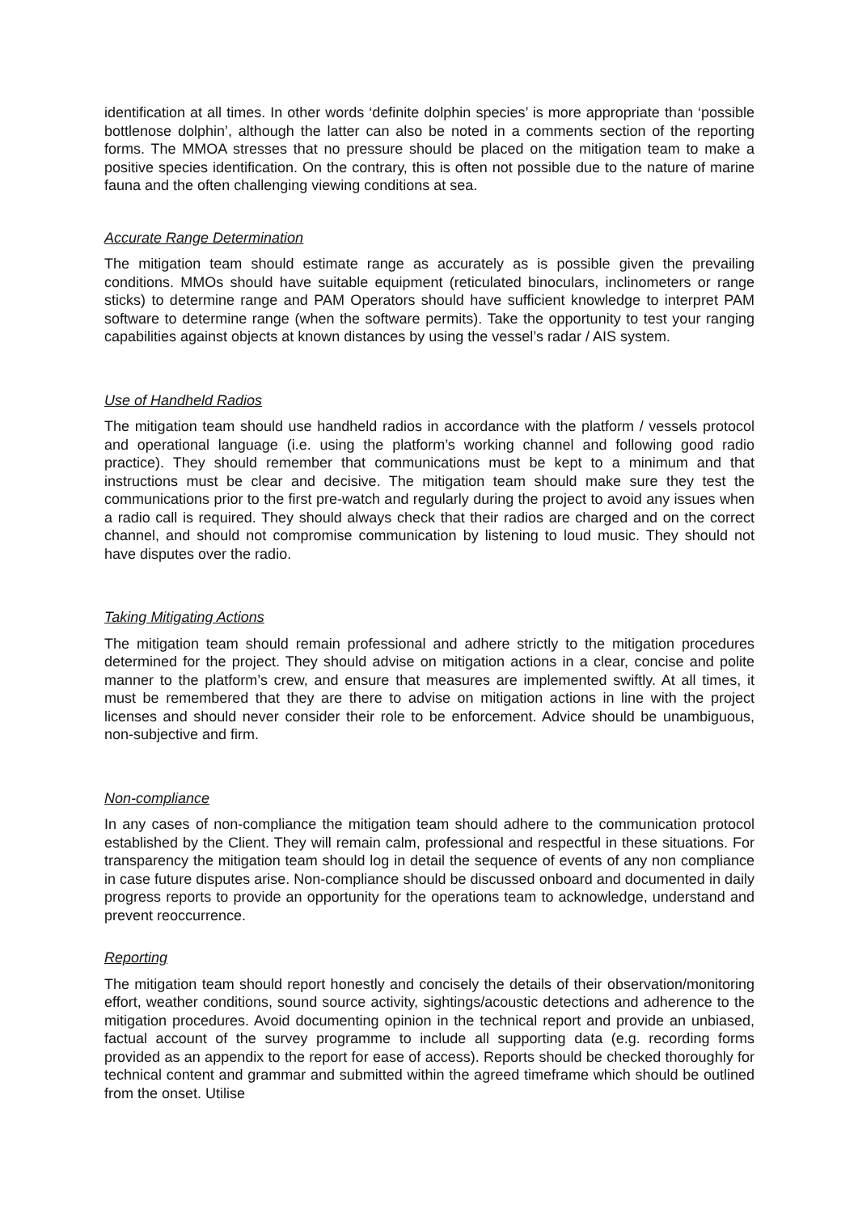identification at all times. In other words ‘definite dolphin species’ is more appropriate than ‘possible bottlenose dolphin’, although the latter can also be noted in a comments section of the reporting forms. The MMOA stresses that no pressure should be placed on the mitigation team to make a positive species identification. On the contrary, this is often not possible due to the nature of marine fauna and the often challenging viewing conditions at sea.
Accurate Range Determination
The mitigation team should estimate range as accurately as is possible given the prevailing conditions. MMOs should have suitable equipment (reticulated binoculars, inclinometers or range sticks) to determine range and PAM Operators should have sufficient knowledge to interpret PAM software to determine range (when the software permits). Take the opportunity to test your ranging capabilities against objects at known distances by using the vessel’s radar / AIS system.
Use of Handheld Radios
The mitigation team should use handheld radios in accordance with the platform / vessels protocol and operational language (i.e. using the platform’s working channel and following good radio practice). They should remember that communications must be kept to a minimum and that instructions must be clear and decisive. The mitigation team should make sure they test the communications prior to the first pre-watch and regularly during the project to avoid any issues when a radio call is required. They should always check that their radios are charged and on the correct channel, and should not compromise communication by listening to loud music. They should not have disputes over the radio.
Taking Mitigating Actions
The mitigation team should remain professional and adhere strictly to the mitigation procedures determined for the project. They should advise on mitigation actions in a clear, concise and polite manner to the platform’s crew, and ensure that measures are implemented swiftly. At all times, it must be remembered that they are there to advise on mitigation actions in line with the project licenses and should never consider their role to be enforcement. Advice should be unambiguous, non-subjective and firm.
Non-compliance
In any cases of non-compliance the mitigation team should adhere to the communication protocol established by the Client. They will remain calm, professional and respectful in these situations. For transparency the mitigation team should log in detail the sequence of events of any non compliance in case future disputes arise. Non-compliance should be discussed onboard and documented in daily progress reports to provide an opportunity for the operations team to acknowledge, understand and prevent reoccurrence.
Reporting
The mitigation team should report honestly and concisely the details of their observation/monitoring effort, weather conditions, sound source activity, sightings/acoustic detections and adherence to the mitigation procedures. Avoid documenting opinion in the technical report and provide an unbiased, factual account of the survey programme to include all supporting data (e.g. recording forms provided as an appendix to the report for ease of access). Reports should be checked thoroughly for technical content and grammar and submitted within the agreed timeframe which should be outlined from the onset. Utilise